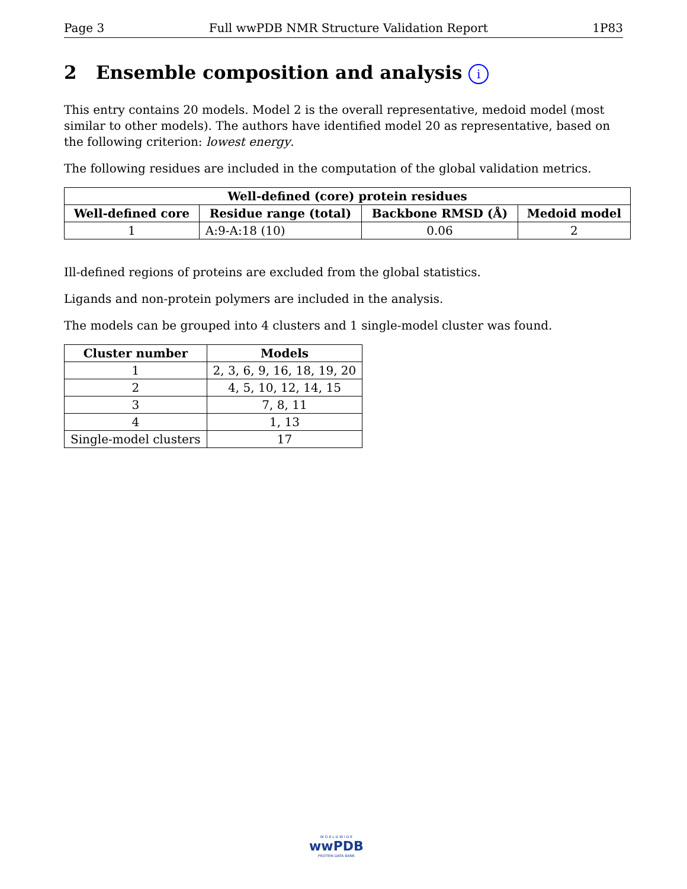Page 3 Full wwPDB NMR Structure Validation Report 1P83
2 Ensemble composition and analysis i
This entry contains 20 models. Model 2 is the overall representative, medoid model (most similar to other models). The authors have identified model 20 as representative, based on the following criterion: lowest energy.
The following residues are included in the computation of the global validation metrics.
| Well-defined (core) protein residues | | | |
| --- | --- | --- | --- |
| Well-defined core | Residue range (total) | Backbone RMSD (Å) | Medoid model |
| 1 | A:9-A:18 (10) | 0.06 | 2 |
Ill-defined regions of proteins are excluded from the global statistics.
Ligands and non-protein polymers are included in the analysis.
The models can be grouped into 4 clusters and 1 single-model cluster was found.
| Cluster number | Models |
| --- | --- |
| 1 | 2, 3, 6, 9, 16, 18, 19, 20 |
| 2 | 4, 5, 10, 12, 14, 15 |
| 3 | 7, 8, 11 |
| 4 | 1, 13 |
| Single-model clusters | 17 |
W O R L D W I D E
wwPDB
PROTEIN DATA BANK